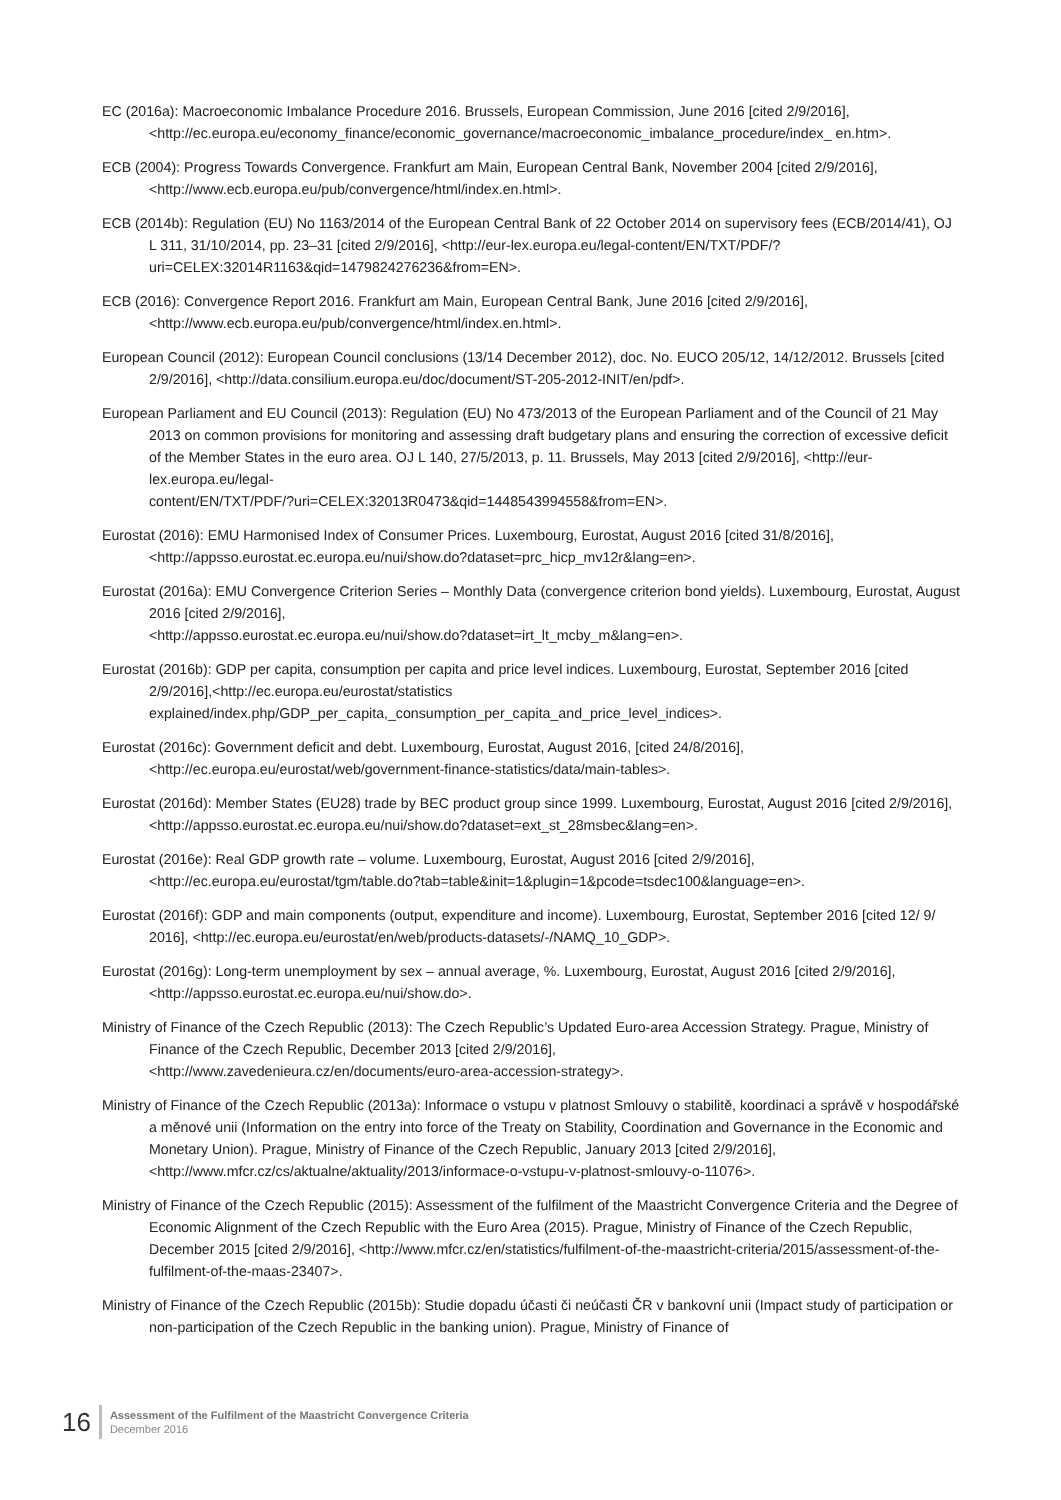EC (2016a): Macroeconomic Imbalance Procedure 2016. Brussels, European Commission, June 2016 [cited 2/9/2016], <http://ec.europa.eu/economy_finance/economic_governance/macroeconomic_imbalance_procedure/index_ en.htm>.
ECB (2004): Progress Towards Convergence. Frankfurt am Main, European Central Bank, November 2004 [cited 2/9/2016], <http://www.ecb.europa.eu/pub/convergence/html/index.en.html>.
ECB (2014b): Regulation (EU) No 1163/2014 of the European Central Bank of 22 October 2014 on supervisory fees (ECB/2014/41), OJ L 311, 31/10/2014, pp. 23–31 [cited 2/9/2016], <http://eur-lex.europa.eu/legal-content/EN/TXT/PDF/?uri=CELEX:32014R1163&qid=1479824276236&from=EN>.
ECB (2016): Convergence Report 2016. Frankfurt am Main, European Central Bank, June 2016 [cited 2/9/2016], <http://www.ecb.europa.eu/pub/convergence/html/index.en.html>.
European Council (2012): European Council conclusions (13/14 December 2012), doc. No. EUCO 205/12, 14/12/2012. Brussels [cited 2/9/2016], <http://data.consilium.europa.eu/doc/document/ST-205-2012-INIT/en/pdf>.
European Parliament and EU Council (2013): Regulation (EU) No 473/2013 of the European Parliament and of the Council of 21 May 2013 on common provisions for monitoring and assessing draft budgetary plans and ensuring the correction of excessive deficit of the Member States in the euro area. OJ L 140, 27/5/2013, p. 11. Brussels, May 2013 [cited 2/9/2016], <http://eur-lex.europa.eu/legal-
content/EN/TXT/PDF/?uri=CELEX:32013R0473&qid=1448543994558&from=EN>.
Eurostat (2016): EMU Harmonised Index of Consumer Prices. Luxembourg, Eurostat, August 2016 [cited 31/8/2016], <http://appsso.eurostat.ec.europa.eu/nui/show.do?dataset=prc_hicp_mv12r&lang=en>.
Eurostat (2016a): EMU Convergence Criterion Series – Monthly Data (convergence criterion bond yields). Luxembourg, Eurostat, August 2016 [cited 2/9/2016],
<http://appsso.eurostat.ec.europa.eu/nui/show.do?dataset=irt_lt_mcby_m&lang=en>.
Eurostat (2016b): GDP per capita, consumption per capita and price level indices. Luxembourg, Eurostat, September 2016 [cited 2/9/2016],<http://ec.europa.eu/eurostat/statistics
explained/index.php/GDP_per_capita,_consumption_per_capita_and_price_level_indices>.
Eurostat (2016c): Government deficit and debt. Luxembourg, Eurostat, August 2016, [cited 24/8/2016], <http://ec.europa.eu/eurostat/web/government-finance-statistics/data/main-tables>.
Eurostat (2016d): Member States (EU28) trade by BEC product group since 1999. Luxembourg, Eurostat, August 2016 [cited 2/9/2016], <http://appsso.eurostat.ec.europa.eu/nui/show.do?dataset=ext_st_28msbec&lang=en>.
Eurostat (2016e): Real GDP growth rate – volume. Luxembourg, Eurostat, August 2016 [cited 2/9/2016], <http://ec.europa.eu/eurostat/tgm/table.do?tab=table&init=1&plugin=1&pcode=tsdec100&language=en>.
Eurostat (2016f): GDP and main components (output, expenditure and income). Luxembourg, Eurostat, September 2016 [cited 12/ 9/ 2016], <http://ec.europa.eu/eurostat/en/web/products-datasets/-/NAMQ_10_GDP>.
Eurostat (2016g): Long-term unemployment by sex – annual average, %. Luxembourg, Eurostat, August 2016 [cited 2/9/2016], <http://appsso.eurostat.ec.europa.eu/nui/show.do>.
Ministry of Finance of the Czech Republic (2013): The Czech Republic’s Updated Euro-area Accession Strategy. Prague, Ministry of Finance of the Czech Republic, December 2013 [cited 2/9/2016],
<http://www.zavedenieura.cz/en/documents/euro-area-accession-strategy>.
Ministry of Finance of the Czech Republic (2013a): Informace o vstupu v platnost Smlouvy o stabilitě, koordinaci a správě v hospodářské a měnové unii (Information on the entry into force of the Treaty on Stability, Coordination and Governance in the Economic and Monetary Union). Prague, Ministry of Finance of the Czech Republic, January 2013 [cited 2/9/2016], <http://www.mfcr.cz/cs/aktualne/aktuality/2013/informace-o-vstupu-v-platnost-smlouvy-o-11076>.
Ministry of Finance of the Czech Republic (2015): Assessment of the fulfilment of the Maastricht Convergence Criteria and the Degree of Economic Alignment of the Czech Republic with the Euro Area (2015). Prague, Ministry of Finance of the Czech Republic, December 2015 [cited 2/9/2016], <http://www.mfcr.cz/en/statistics/fulfilment-of-the-maastricht-criteria/2015/assessment-of-the-fulfilment-of-the-maas-23407>.
Ministry of Finance of the Czech Republic (2015b): Studie dopadu účasti či neúčasti ČR v bankovní unii (Impact study of participation or non-participation of the Czech Republic in the banking union). Prague, Ministry of Finance of
16
Assessment of the Fulfilment of the Maastricht Convergence Criteria
December 2016